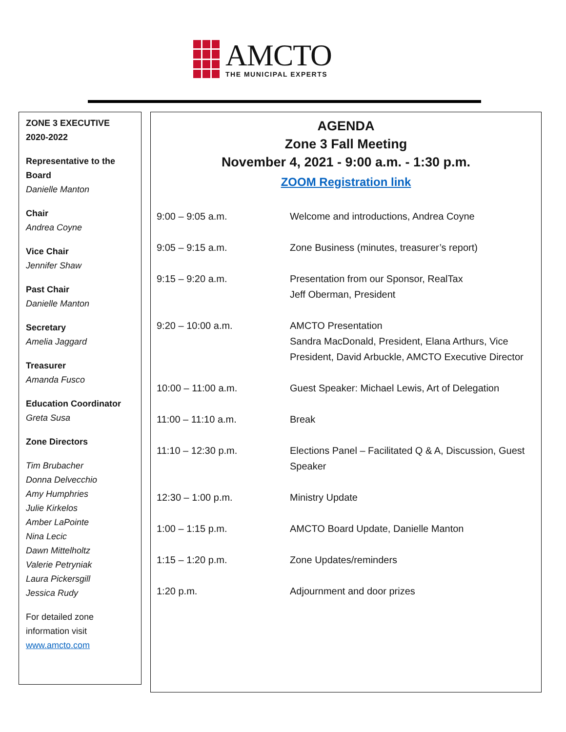AMCTO
THE MUNICIPAL EXPERTS
ZONE 3 EXECUTIVE
2020-2022
Representative to the Board
Danielle Manton
Chair
Andrea Coyne
Vice Chair
Jennifer Shaw
Past Chair
Danielle Manton
Secretary
Amelia Jaggard
Treasurer
Amanda Fusco
Education Coordinator
Greta Susa
Zone Directors
Tim Brubacher
Donna Delvecchio
Amy Humphries
Julie Kirkelos
Amber LaPointe
Nina Lecic
Dawn Mittelholtz
Valerie Petryniak
Laura Pickersgill
Jessica Rudy
For detailed zone
information visit
www.amcto.com
AGENDA
Zone 3 Fall Meeting
November 4, 2021 - 9:00 a.m. - 1:30 p.m.
ZOOM Registration link
| 9:00 – 9:05 a.m. | Welcome and introductions, Andrea Coyne |
| 9:05 – 9:15 a.m. | Zone Business (minutes, treasurer’s report) |
| 9:15 – 9:20 a.m. | Presentation from our Sponsor, RealTax Jeff Oberman, President |
| 9:20 – 10:00 a.m. | AMCTO Presentation Sandra MacDonald, President, Elana Arthurs, Vice President, David Arbuckle, AMCTO Executive Director |
| 10:00 – 11:00 a.m. | Guest Speaker: Michael Lewis, Art of Delegation |
| 11:00 – 11:10 a.m. | Break |
| 11:10 – 12:30 p.m. | Elections Panel – Facilitated Q & A, Discussion, Guest Speaker |
| 12:30 – 1:00 p.m. | Ministry Update |
| 1:00 – 1:15 p.m. | AMCTO Board Update, Danielle Manton |
| 1:15 – 1:20 p.m. | Zone Updates/reminders |
| 1:20 p.m. | Adjournment and door prizes |